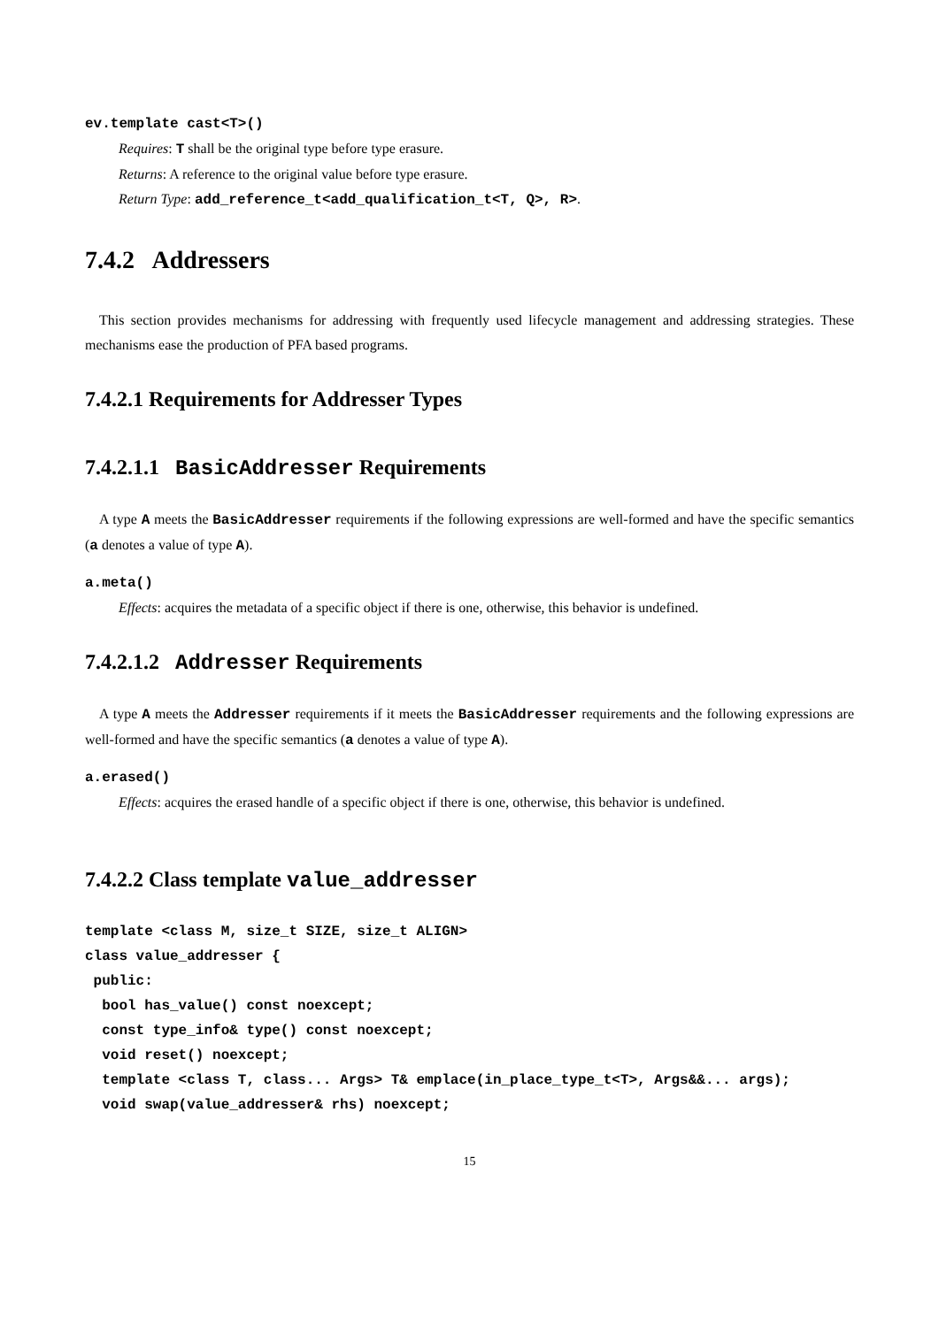ev.template cast<T>()
Requires: T shall be the original type before type erasure.
Returns: A reference to the original value before type erasure.
Return Type: add_reference_t<add_qualification_t<T, Q>, R>.
7.4.2 Addressers
This section provides mechanisms for addressing with frequently used lifecycle management and addressing strategies. These mechanisms ease the production of PFA based programs.
7.4.2.1 Requirements for Addresser Types
7.4.2.1.1 BasicAddresser Requirements
A type A meets the BasicAddresser requirements if the following expressions are well-formed and have the specific semantics (a denotes a value of type A).
a.meta()
Effects: acquires the metadata of a specific object if there is one, otherwise, this behavior is undefined.
7.4.2.1.2 Addresser Requirements
A type A meets the Addresser requirements if it meets the BasicAddresser requirements and the following expressions are well-formed and have the specific semantics (a denotes a value of type A).
a.erased()
Effects: acquires the erased handle of a specific object if there is one, otherwise, this behavior is undefined.
7.4.2.2 Class template value_addresser
template <class M, size_t SIZE, size_t ALIGN>
class value_addresser {
 public:
  bool has_value() const noexcept;
  const type_info& type() const noexcept;
  void reset() noexcept;
  template <class T, class... Args> T& emplace(in_place_type_t<T>, Args&&... args);
  void swap(value_addresser& rhs) noexcept;
15